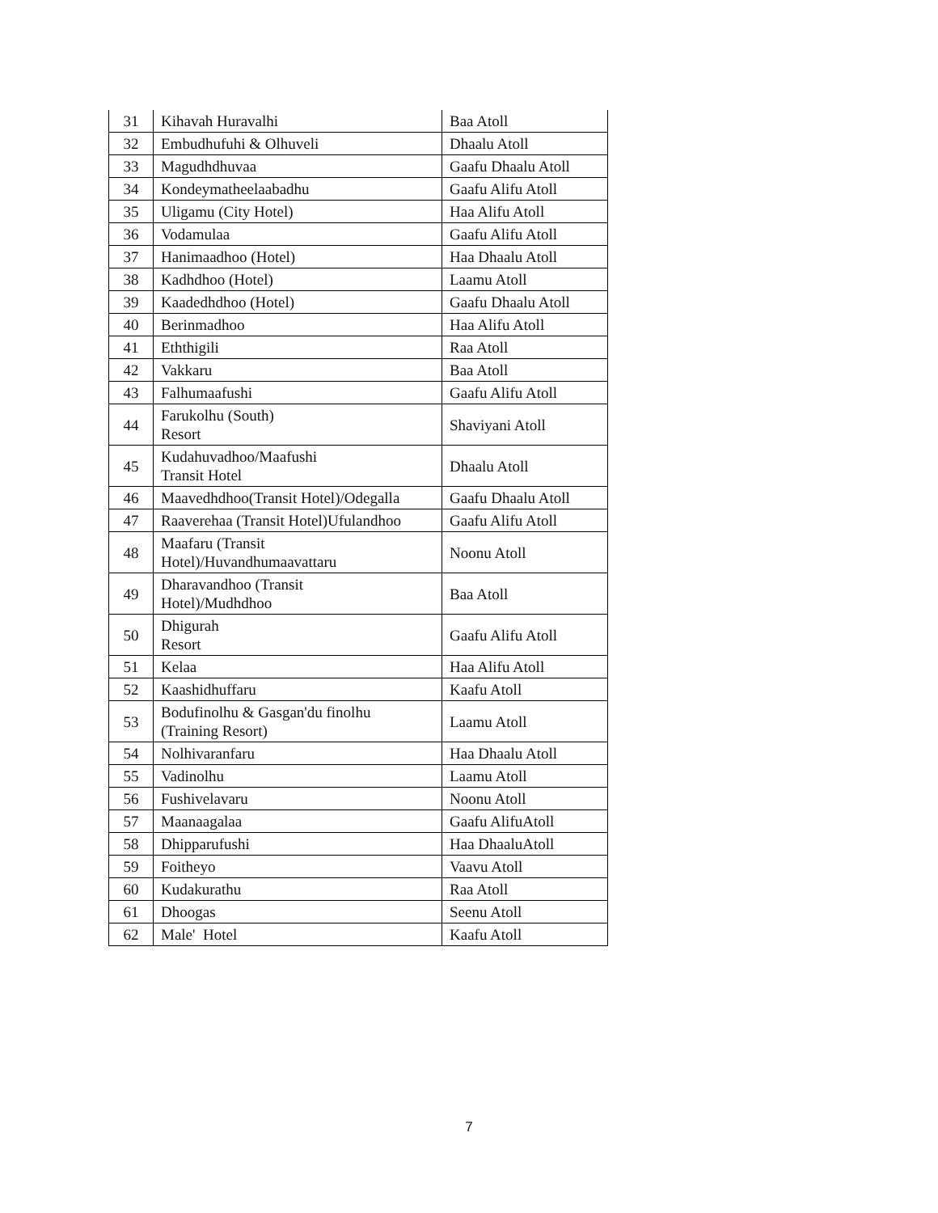| 31 | Kihavah Huravalhi | Baa Atoll |
| 32 | Embudhufuhi & Olhuveli | Dhaalu Atoll |
| 33 | Magudhdhuvaa | Gaafu Dhaalu Atoll |
| 34 | Kondeymatheelaabadhu | Gaafu Alifu Atoll |
| 35 | Uligamu (City Hotel) | Haa Alifu Atoll |
| 36 | Vodamulaa | Gaafu Alifu Atoll |
| 37 | Hanimaadhoo (Hotel) | Haa Dhaalu Atoll |
| 38 | Kadhdhoo (Hotel) | Laamu Atoll |
| 39 | Kaadedhdhoo (Hotel) | Gaafu Dhaalu Atoll |
| 40 | Berinmadhoo | Haa Alifu Atoll |
| 41 | Eththigili | Raa Atoll |
| 42 | Vakkaru | Baa Atoll |
| 43 | Falhumaafushi | Gaafu Alifu Atoll |
| 44 | Farukolhu (South) Resort | Shaviyani Atoll |
| 45 | Kudahuvadhoo/Maafushi Transit Hotel | Dhaalu Atoll |
| 46 | Maavedhdhoo(Transit Hotel)/Odegalla | Gaafu Dhaalu Atoll |
| 47 | Raaverehaa (Transit Hotel)Ufulandhoo | Gaafu Alifu Atoll |
| 48 | Maafaru (Transit Hotel)/Huvandhumaavattaru | Noonu Atoll |
| 49 | Dharavandhoo (Transit Hotel)/Mudhdhoo | Baa Atoll |
| 50 | Dhigurah Resort | Gaafu Alifu Atoll |
| 51 | Kelaa | Haa Alifu Atoll |
| 52 | Kaashidhuffaru | Kaafu Atoll |
| 53 | Bodufinolhu & Gasgan'du finolhu (Training Resort) | Laamu Atoll |
| 54 | Nolhivaranfaru | Haa Dhaalu Atoll |
| 55 | Vadinolhu | Laamu Atoll |
| 56 | Fushivelavaru | Noonu Atoll |
| 57 | Maanaagalaa | Gaafu AlifuAtoll |
| 58 | Dhipparufushi | Haa DhaaluAtoll |
| 59 | Foitheyo | Vaavu Atoll |
| 60 | Kudakurathu | Raa Atoll |
| 61 | Dhoogas | Seenu Atoll |
| 62 | Male' Hotel | Kaafu Atoll |
7